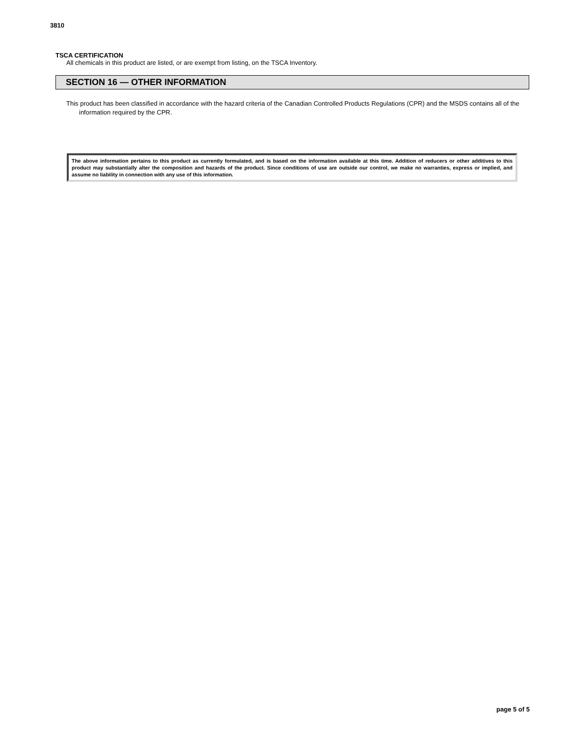3810
TSCA CERTIFICATION
All chemicals in this product are listed, or are exempt from listing, on the TSCA Inventory.
SECTION 16 — OTHER INFORMATION
This product has been classified in accordance with the hazard criteria of the Canadian Controlled Products Regulations (CPR) and the MSDS contains all of the information required by the CPR.
The above information pertains to this product as currently formulated, and is based on the information available at this time. Addition of reducers or other additives to this product may substantially alter the composition and hazards of the product. Since conditions of use are outside our control, we make no warranties, express or implied, and assume no liability in connection with any use of this information.
page 5 of 5